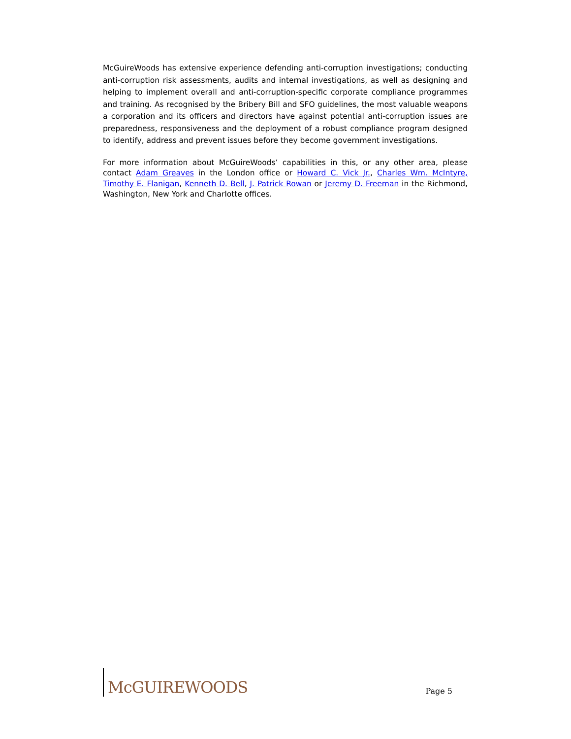McGuireWoods has extensive experience defending anti-corruption investigations; conducting anti-corruption risk assessments, audits and internal investigations, as well as designing and helping to implement overall and anti-corruption-specific corporate compliance programmes and training. As recognised by the Bribery Bill and SFO guidelines, the most valuable weapons a corporation and its officers and directors have against potential anti-corruption issues are preparedness, responsiveness and the deployment of a robust compliance program designed to identify, address and prevent issues before they become government investigations.
For more information about McGuireWoods’ capabilities in this, or any other area, please contact Adam Greaves in the London office or Howard C. Vick Jr., Charles Wm. McIntyre, Timothy E. Flanigan, Kenneth D. Bell, J. Patrick Rowan or Jeremy D. Freeman in the Richmond, Washington, New York and Charlotte offices.
McGUIREWOODS
Page 5